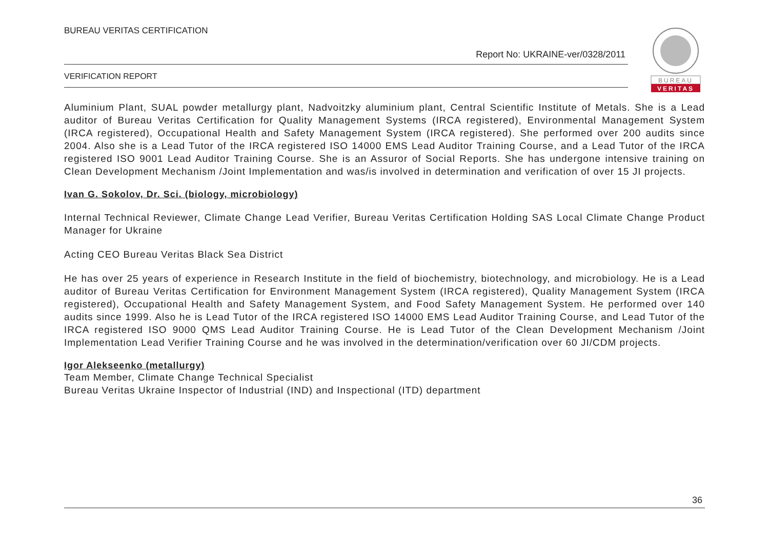BUREAU
VERITAS
BUREAU VERITAS CERTIFICATION
Report No: UKRAINE-ver/0328/2011
VERIFICATION REPORT
Aluminium Plant, SUAL powder metallurgy plant, Nadvoitzky aluminium plant, Central Scientific Institute of Metals. She is a Lead auditor of Bureau Veritas Certification for Quality Management Systems (IRCA registered), Environmental Management System (IRCA registered), Occupational Health and Safety Management System (IRCA registered). She performed over 200 audits since 2004. Also she is a Lead Tutor of the IRCA registered ISO 14000 EMS Lead Auditor Training Course, and a Lead Tutor of the IRCA registered ISO 9001 Lead Auditor Training Course. She is an Assuror of Social Reports. She has undergone intensive training on Clean Development Mechanism /Joint Implementation and was/is involved in determination and verification of over 15 JI projects.
Ivan G. Sokolov, Dr. Sci. (biology, microbiology)
Internal Technical Reviewer, Climate Change Lead Verifier, Bureau Veritas Certification Holding SAS Local Climate Change Product Manager for Ukraine
Acting CEO Bureau Veritas Black Sea District
He has over 25 years of experience in Research Institute in the field of biochemistry, biotechnology, and microbiology. He is a Lead auditor of Bureau Veritas Certification for Environment Management System (IRCA registered), Quality Management System (IRCA registered), Occupational Health and Safety Management System, and Food Safety Management System. He performed over 140 audits since 1999. Also he is Lead Tutor of the IRCA registered ISO 14000 EMS Lead Auditor Training Course, and Lead Tutor of the IRCA registered ISO 9000 QMS Lead Auditor Training Course. He is Lead Tutor of the Clean Development Mechanism /Joint Implementation Lead Verifier Training Course and he was involved in the determination/verification over 60 JI/CDM projects.
Igor Alekseenko (metallurgy)
Team Member, Climate Change Technical Specialist
Bureau Veritas Ukraine Inspector of Industrial (IND) and Inspectional (ITD) department
36